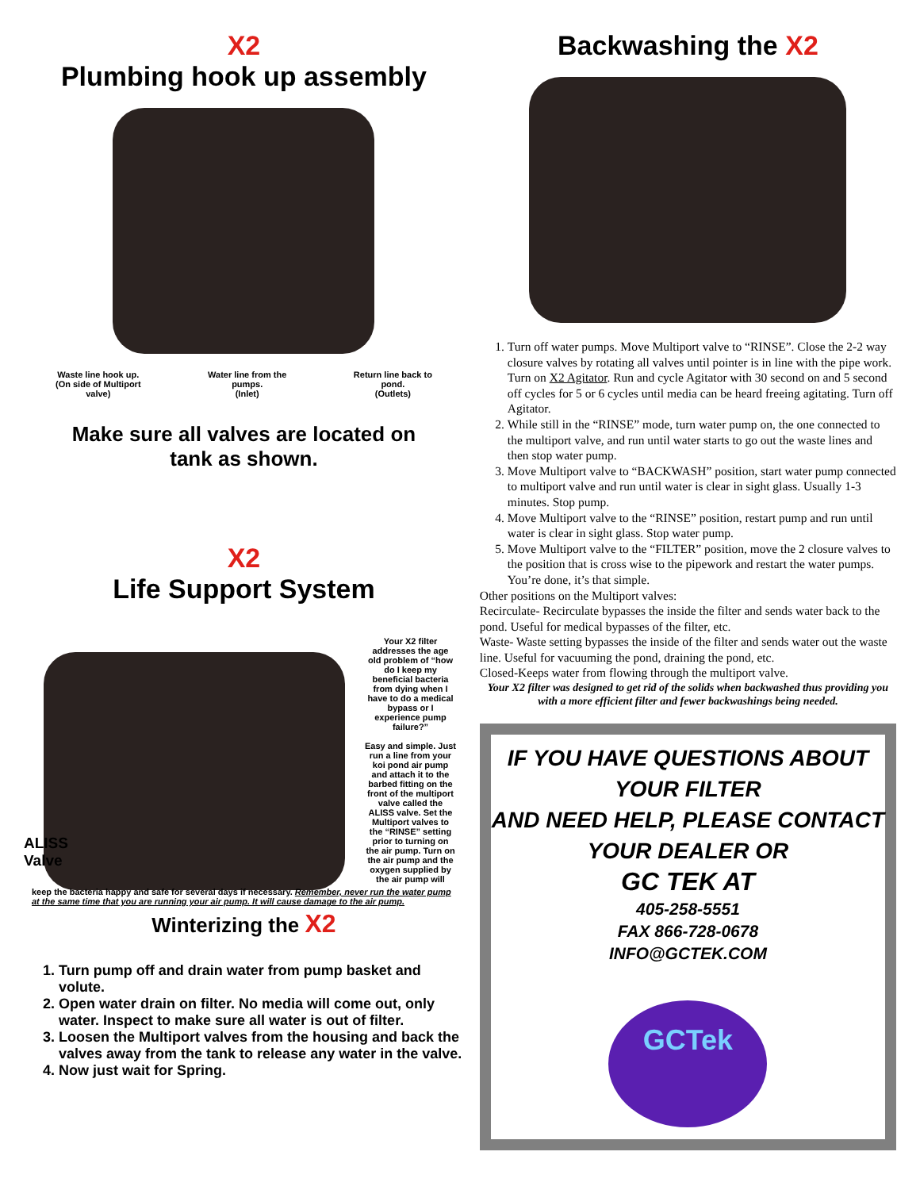X2
Plumbing hook up assembly
Waste line hook up.
(On side of Multiport
valve)
Water line from the
pumps.
(Inlet)
Return line back to
pond.
(Outlets)
Make sure all valves are located on
tank as shown.
X2
Life Support System
ALISS
Valve
Your X2 filter addresses the age old problem of “how do I keep my beneficial bacteria from dying when I have to do a medical bypass or I experience pump failure?”
Easy and simple. Just run a line from your koi pond air pump and attach it to the barbed fitting on the front of the multiport valve called the ALISS valve. Set the Multiport valves to the “RINSE” setting prior to turning on the air pump. Turn on the air pump and the oxygen supplied by the air pump will
keep the bacteria happy and safe for several days if necessary. Remember, never run the water pump at the same time that you are running your air pump. It will cause damage to the air pump.
Winterizing the X2
1. Turn pump off and drain water from pump basket and volute.
2. Open water drain on filter. No media will come out, only water. Inspect to make sure all water is out of filter.
3. Loosen the Multiport valves from the housing and back the valves away from the tank to release any water in the valve.
4. Now just wait for Spring.
Backwashing the X2
1. Turn off water pumps. Move Multiport valve to “RINSE”. Close the 2-2 way closure valves by rotating all valves until pointer is in line with the pipe work. Turn on X2 Agitator. Run and cycle Agitator with 30 second on and 5 second off cycles for 5 or 6 cycles until media can be heard freeing agitating. Turn off Agitator.
2. While still in the “RINSE” mode, turn water pump on, the one connected to the multiport valve, and run until water starts to go out the waste lines and then stop water pump.
3. Move Multiport valve to “BACKWASH” position, start water pump connected to multiport valve and run until water is clear in sight glass. Usually 1-3 minutes. Stop pump.
4. Move Multiport valve to the “RINSE” position, restart pump and run until water is clear in sight glass. Stop water pump.
5. Move Multiport valve to the “FILTER” position, move the 2 closure valves to the position that is cross wise to the pipework and restart the water pumps. You’re done, it’s that simple.
Other positions on the Multiport valves:
Recirculate- Recirculate bypasses the inside the filter and sends water back to the pond. Useful for medical bypasses of the filter, etc.
Waste- Waste setting bypasses the inside of the filter and sends water out the waste line. Useful for vacuuming the pond, draining the pond, etc.
Closed-Keeps water from flowing through the multiport valve.
Your X2 filter was designed to get rid of the solids when backwashed thus providing you with a more efficient filter and fewer backwashings being needed.
IF YOU HAVE QUESTIONS ABOUT
YOUR FILTER
AND NEED HELP, PLEASE CONTACT YOUR DEALER OR
GC TEK AT
405-258-5551
FAX 866-728-0678
INFO@GCTEK.COM
GCTek